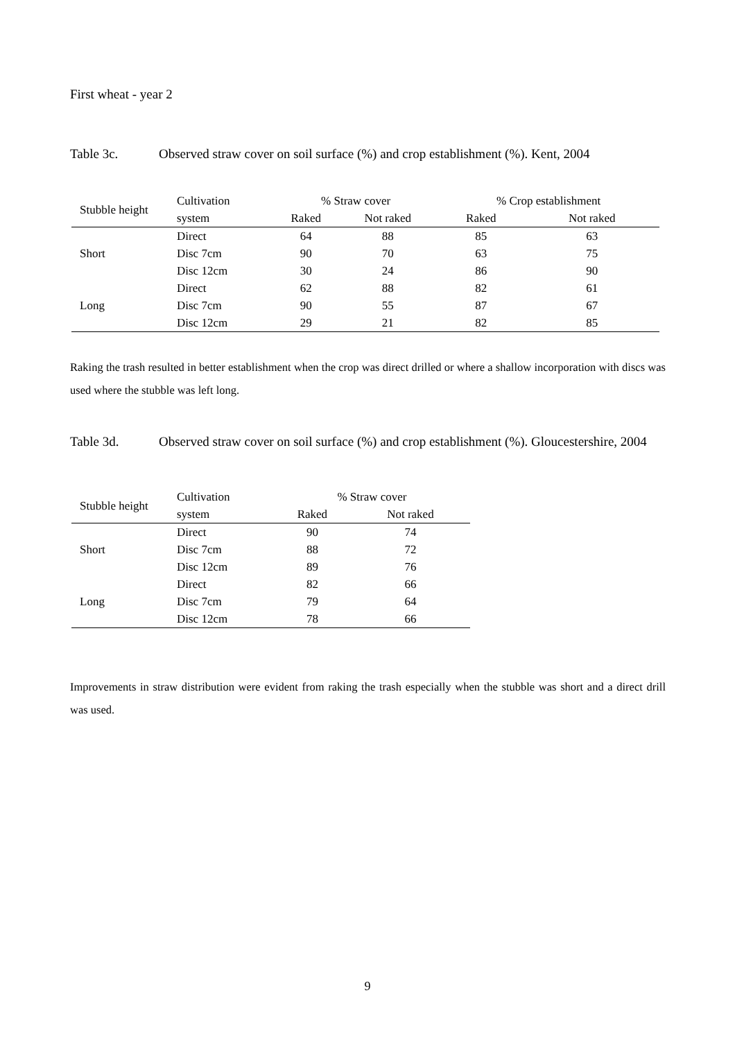First wheat - year 2
Table 3c. Observed straw cover on soil surface (%) and crop establishment (%). Kent, 2004
| Stubble height | Cultivation | % Straw cover | | % Crop establishment | |
| --- | --- | --- | --- | --- | --- |
| | system | Raked | Not raked | Raked | Not raked |
| | Direct | 64 | 88 | 85 | 63 |
| Short | Disc 7cm | 90 | 70 | 63 | 75 |
| | Disc 12cm | 30 | 24 | 86 | 90 |
| | Direct | 62 | 88 | 82 | 61 |
| Long | Disc 7cm | 90 | 55 | 87 | 67 |
| | Disc 12cm | 29 | 21 | 82 | 85 |
Raking the trash resulted in better establishment when the crop was direct drilled or where a shallow incorporation with discs was used where the stubble was left long.
Table 3d. Observed straw cover on soil surface (%) and crop establishment (%). Gloucestershire, 2004
| Stubble height | Cultivation | % Straw cover | |
| --- | --- | --- | --- |
| | system | Raked | Not raked |
| | Direct | 90 | 74 |
| Short | Disc 7cm | 88 | 72 |
| | Disc 12cm | 89 | 76 |
| | Direct | 82 | 66 |
| Long | Disc 7cm | 79 | 64 |
| | Disc 12cm | 78 | 66 |
Improvements in straw distribution were evident from raking the trash especially when the stubble was short and a direct drill was used.
9